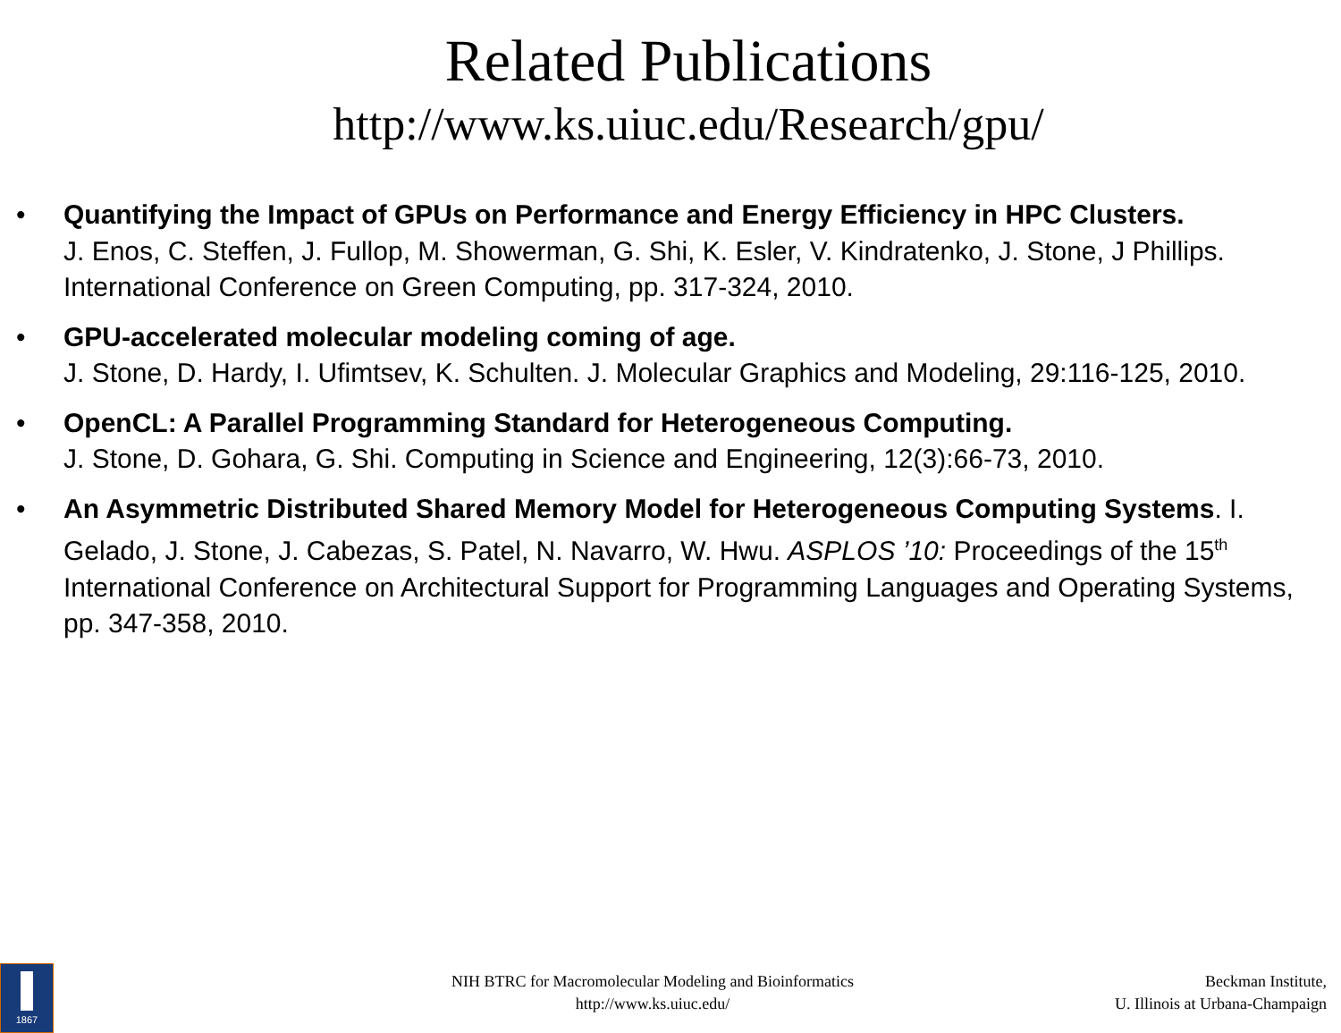Related Publications
http://www.ks.uiuc.edu/Research/gpu/
• Quantifying the Impact of GPUs on Performance and Energy Efficiency in HPC Clusters.
J. Enos, C. Steffen, J. Fullop, M. Showerman, G. Shi, K. Esler, V. Kindratenko, J. Stone, J Phillips. International Conference on Green Computing, pp. 317-324, 2010.
• GPU-accelerated molecular modeling coming of age.
J. Stone, D. Hardy, I. Ufimtsev, K. Schulten. J. Molecular Graphics and Modeling, 29:116-125, 2010.
• OpenCL: A Parallel Programming Standard for Heterogeneous Computing.
J. Stone, D. Gohara, G. Shi. Computing in Science and Engineering, 12(3):66-73, 2010.
• An Asymmetric Distributed Shared Memory Model for Heterogeneous Computing Systems. I. Gelado, J. Stone, J. Cabezas, S. Patel, N. Navarro, W. Hwu. ASPLOS ’10: Proceedings of the 15<sup>th</sup> International Conference on Architectural Support for Programming Languages and Operating Systems, pp. 347-358, 2010.
1867
NIH BTRC for Macromolecular Modeling and Bioinformatics
http://www.ks.uiuc.edu/
Beckman Institute,
U. Illinois at Urbana-Champaign